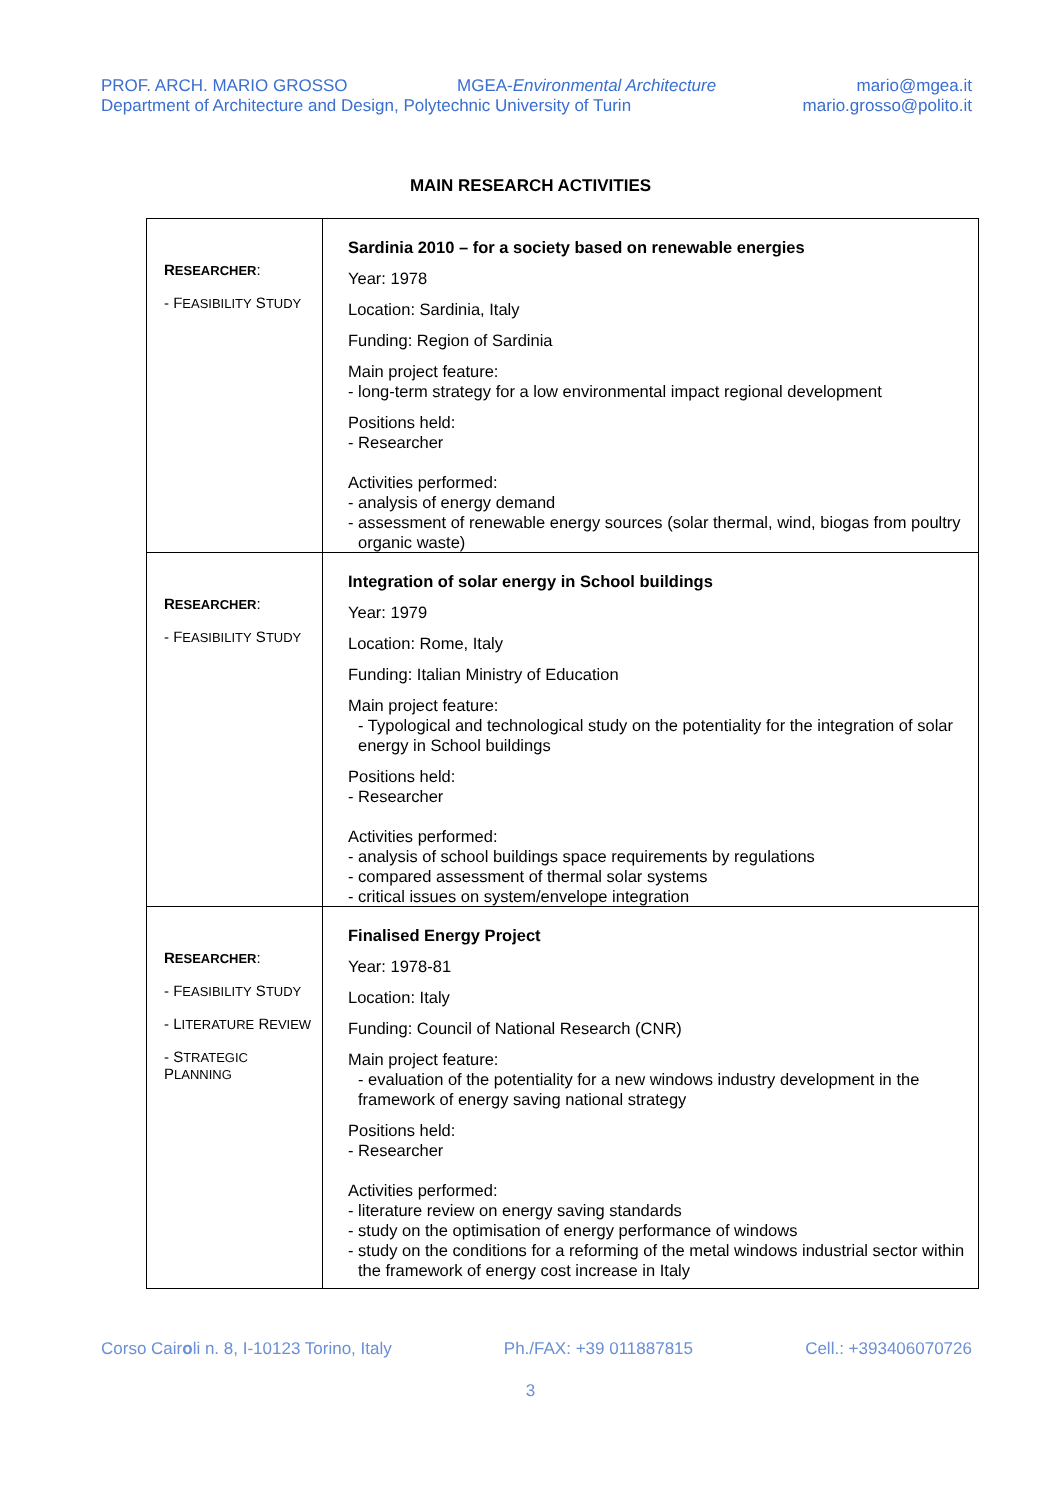PROF. ARCH. MARIO GROSSO
Department of Architecture and Design, Polytechnic University of Turin
MGEA-Environmental Architecture
mario@mgea.it
mario.grosso@polito.it
MAIN RESEARCH ACTIVITIES
| R ESEARCHER : - F EASIBILITY S TUDY | Sardinia 2010 – for a society based on renewable energies Year: 1978 Location: Sardinia, Italy Funding: Region of Sardinia Main project feature: - long-term strategy for a low environmental impact regional development Positions held: - Researcher Activities performed: - analysis of energy demand - assessment of renewable energy sources (solar thermal, wind, biogas from poultry organic waste) |
| R ESEARCHER : - F EASIBILITY S TUDY | Integration of solar energy in School buildings Year: 1979 Location: Rome, Italy Funding: Italian Ministry of Education Main project feature: - Typological and technological study on the potentiality for the integration of solar energy in School buildings Positions held: - Researcher Activities performed: - analysis of school buildings space requirements by regulations - compared assessment of thermal solar systems - critical issues on system/envelope integration |
| R ESEARCHER : - F EASIBILITY S TUDY - L ITERATURE R EVIEW - S TRATEGIC P LANNING | Finalised Energy Project Year: 1978-81 Location: Italy Funding: Council of National Research (CNR) Main project feature: - evaluation of the potentiality for a new windows industry development in the framework of energy saving national strategy Positions held: - Researcher Activities performed: - literature review on energy saving standards - study on the optimisation of energy performance of windows - study on the conditions for a reforming of the metal windows industrial sector within the framework of energy cost increase in Italy |
Corso Cairoli n. 8, I-10123 Torino, Italy Ph./FAX: +39 011887815 Cell.: +393406070726
3